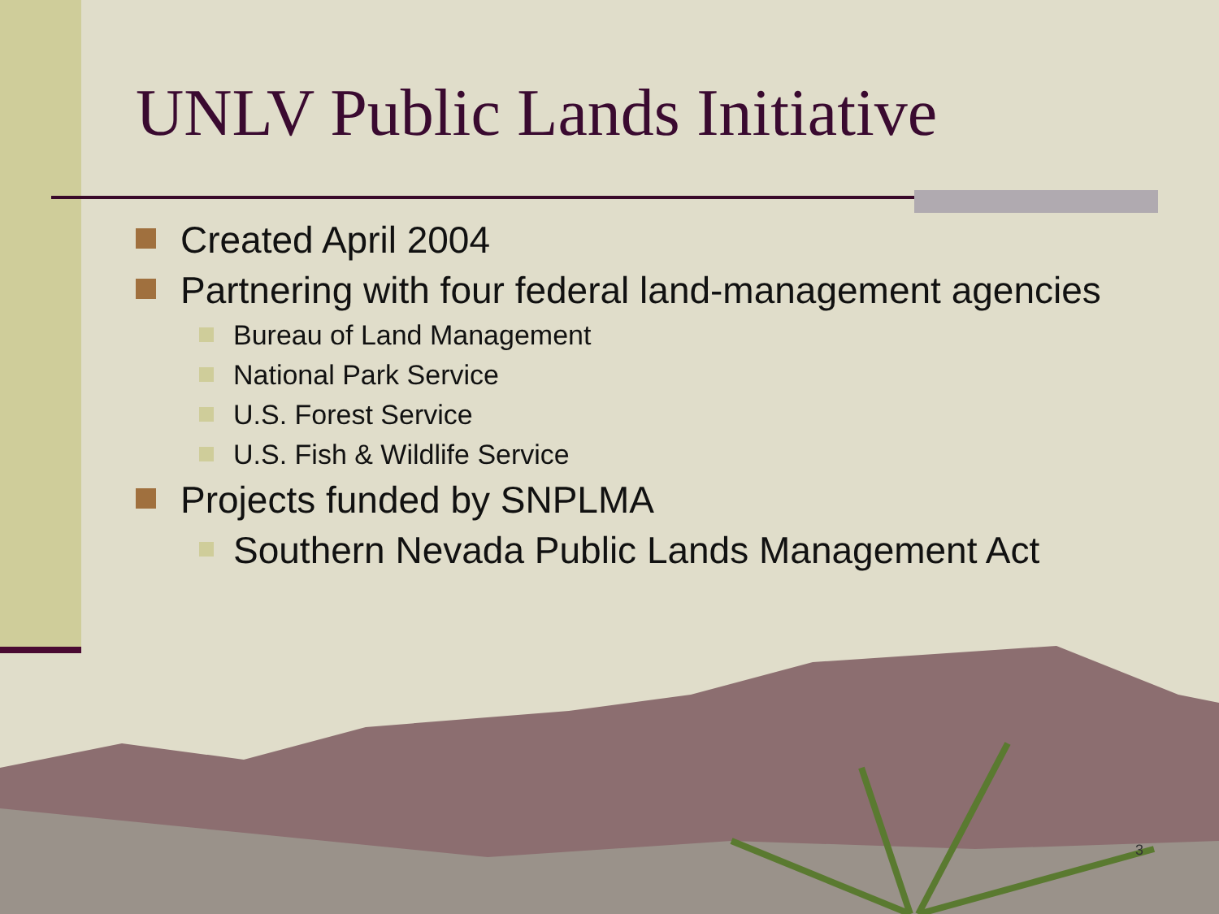UNLV Public Lands Initiative
Created April 2004
Partnering with four federal land-management agencies
Bureau of Land Management
National Park Service
U.S. Forest Service
U.S. Fish & Wildlife Service
Projects funded by SNPLMA
Southern Nevada Public Lands Management Act
3